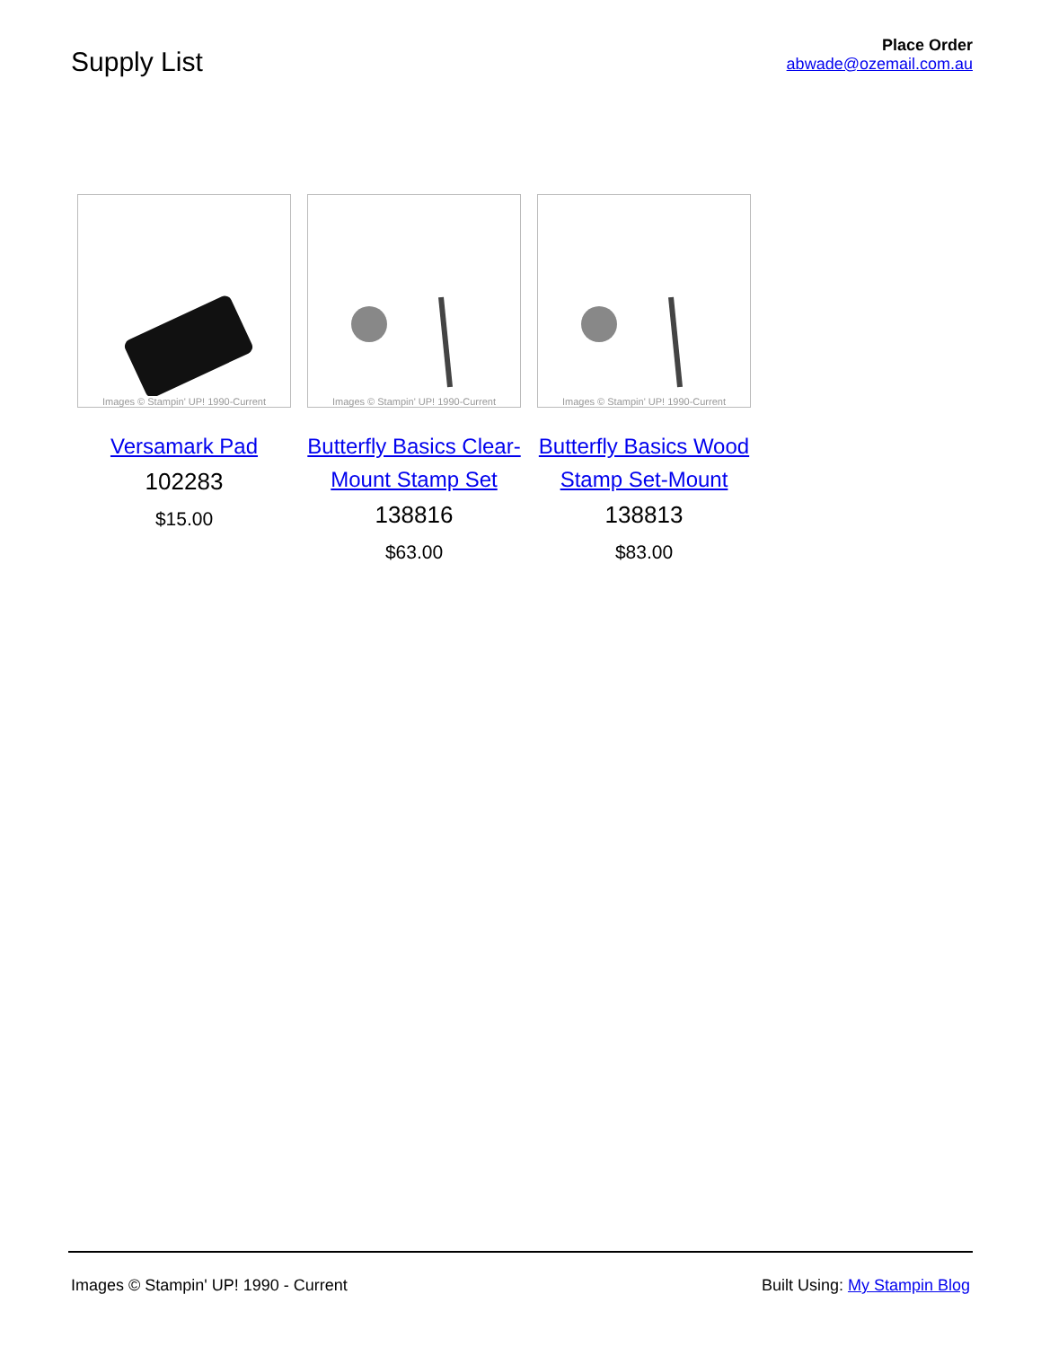Supply List
Place Order
abwade@ozemail.com.au
Images © Stampin' UP! 1990-Current
Versamark Pad
102283
$15.00
Images © Stampin' UP! 1990-Current
Butterfly Basics Clear-Mount Stamp Set
138816
$63.00
Images © Stampin' UP! 1990-Current
Butterfly Basics Wood Stamp Set-Mount
138813
$83.00
Images © Stampin' UP! 1990 - Current Built Using: My Stampin Blog